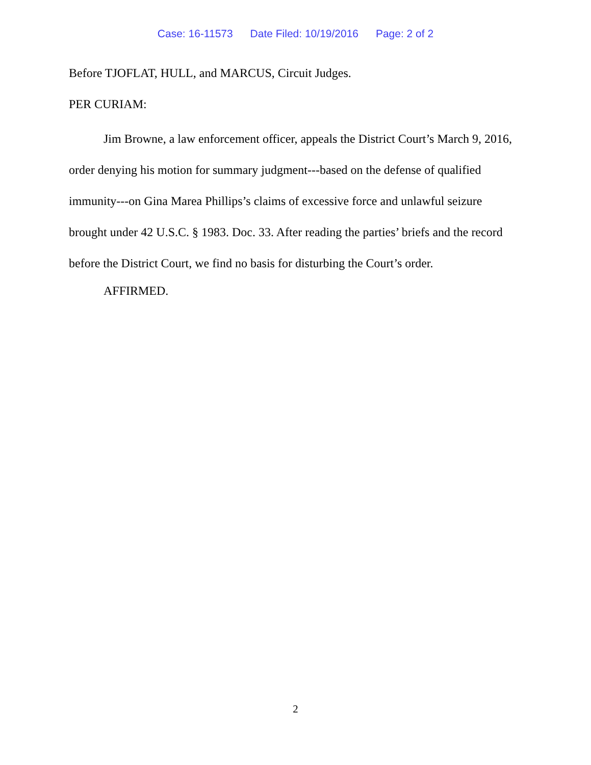Case: 16-11573 Date Filed: 10/19/2016 Page: 2 of 2
Before TJOFLAT, HULL, and MARCUS, Circuit Judges.
PER CURIAM:
Jim Browne, a law enforcement officer, appeals the District Court’s March 9, 2016, order denying his motion for summary judgment---based on the defense of qualified immunity---on Gina Marea Phillips’s claims of excessive force and unlawful seizure brought under 42 U.S.C. § 1983. Doc. 33. After reading the parties’ briefs and the record before the District Court, we find no basis for disturbing the Court’s order.
AFFIRMED.
2